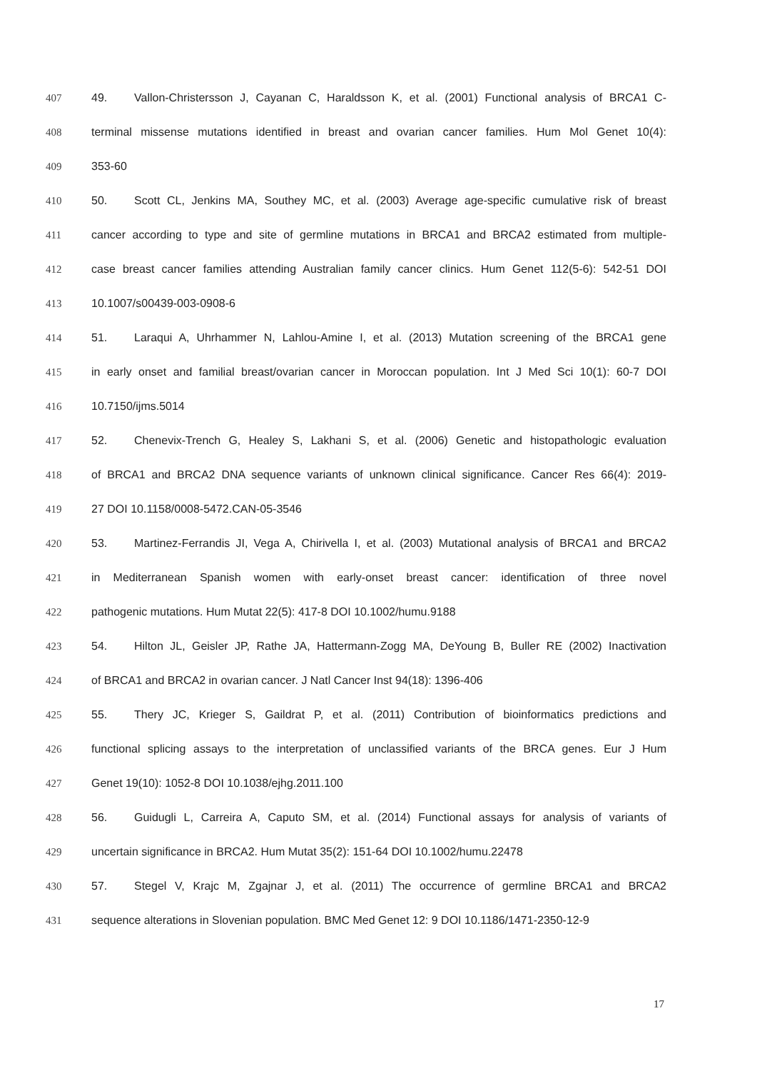407 49. Vallon-Christersson J, Cayanan C, Haraldsson K, et al. (2001) Functional analysis of BRCA1 C-
408 terminal missense mutations identified in breast and ovarian cancer families. Hum Mol Genet 10(4):
409 353-60
410 50. Scott CL, Jenkins MA, Southey MC, et al. (2003) Average age-specific cumulative risk of breast
411 cancer according to type and site of germline mutations in BRCA1 and BRCA2 estimated from multiple-
412 case breast cancer families attending Australian family cancer clinics. Hum Genet 112(5-6): 542-51 DOI
413 10.1007/s00439-003-0908-6
414 51. Laraqui A, Uhrhammer N, Lahlou-Amine I, et al. (2013) Mutation screening of the BRCA1 gene
415 in early onset and familial breast/ovarian cancer in Moroccan population. Int J Med Sci 10(1): 60-7 DOI
416 10.7150/ijms.5014
417 52. Chenevix-Trench G, Healey S, Lakhani S, et al. (2006) Genetic and histopathologic evaluation
418 of BRCA1 and BRCA2 DNA sequence variants of unknown clinical significance. Cancer Res 66(4): 2019-
419 27 DOI 10.1158/0008-5472.CAN-05-3546
420 53. Martinez-Ferrandis JI, Vega A, Chirivella I, et al. (2003) Mutational analysis of BRCA1 and BRCA2
421 in Mediterranean Spanish women with early-onset breast cancer: identification of three novel
422 pathogenic mutations. Hum Mutat 22(5): 417-8 DOI 10.1002/humu.9188
423 54. Hilton JL, Geisler JP, Rathe JA, Hattermann-Zogg MA, DeYoung B, Buller RE (2002) Inactivation
424 of BRCA1 and BRCA2 in ovarian cancer. J Natl Cancer Inst 94(18): 1396-406
425 55. Thery JC, Krieger S, Gaildrat P, et al. (2011) Contribution of bioinformatics predictions and
426 functional splicing assays to the interpretation of unclassified variants of the BRCA genes. Eur J Hum
427 Genet 19(10): 1052-8 DOI 10.1038/ejhg.2011.100
428 56. Guidugli L, Carreira A, Caputo SM, et al. (2014) Functional assays for analysis of variants of
429 uncertain significance in BRCA2. Hum Mutat 35(2): 151-64 DOI 10.1002/humu.22478
430 57. Stegel V, Krajc M, Zgajnar J, et al. (2011) The occurrence of germline BRCA1 and BRCA2
431 sequence alterations in Slovenian population. BMC Med Genet 12: 9 DOI 10.1186/1471-2350-12-9
17